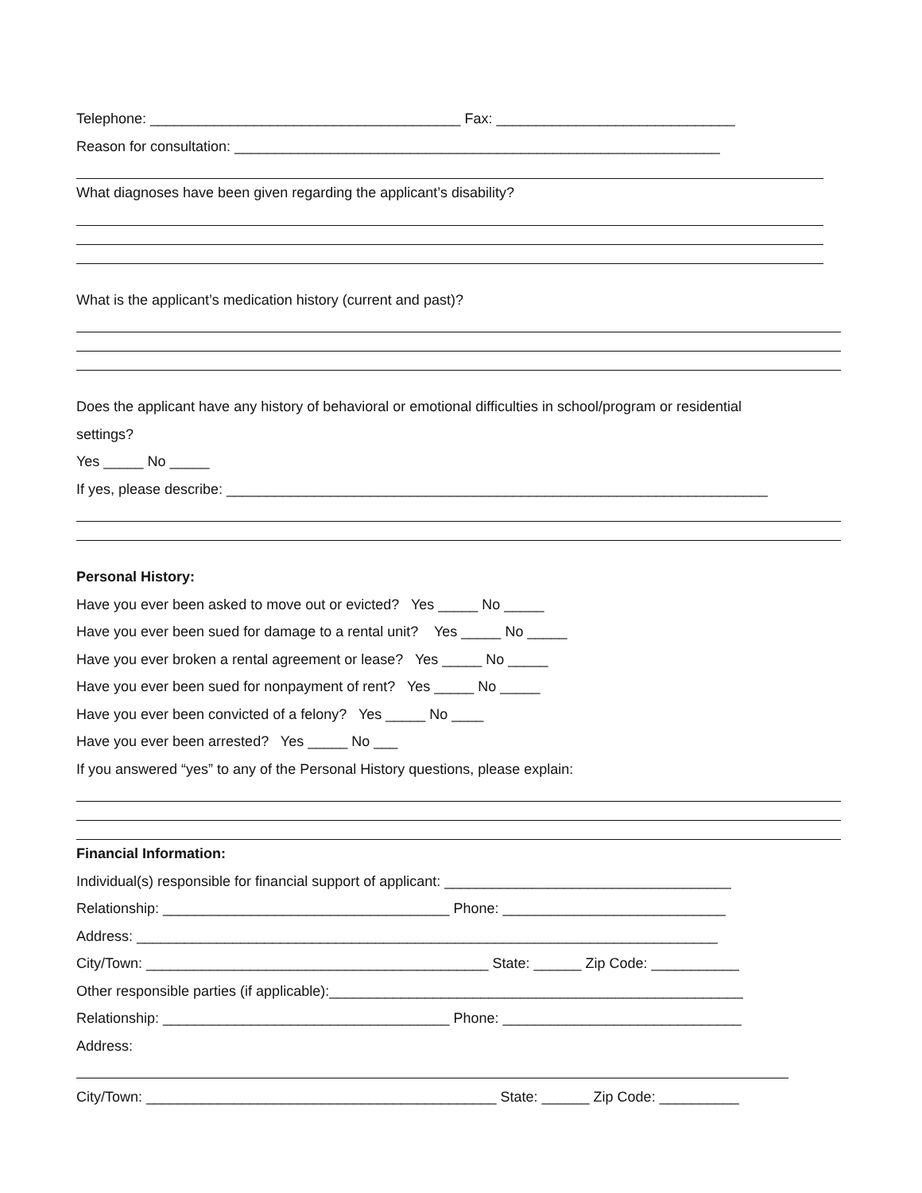Telephone: _______________________________________ Fax: ______________________________
Reason for consultation: _____________________________________________________________
What diagnoses have been given regarding the applicant’s disability?
What is the applicant’s medication history (current and past)?
Does the applicant have any history of behavioral or emotional difficulties in school/program or residential
settings?
Yes _____ No _____
If yes, please describe: ____________________________________________________________________
Personal History:
Have you ever been asked to move out or evicted? Yes _____ No _____
Have you ever been sued for damage to a rental unit? Yes _____ No _____
Have you ever broken a rental agreement or lease? Yes _____ No _____
Have you ever been sued for nonpayment of rent? Yes _____ No _____
Have you ever been convicted of a felony? Yes _____ No ____
Have you ever been arrested? Yes _____ No ___
If you answered “yes” to any of the Personal History questions, please explain:
Financial Information:
Individual(s) responsible for financial support of applicant: ____________________________________
Relationship: ____________________________________ Phone: ____________________________
Address: _________________________________________________________________________
City/Town: ___________________________________________ State: ______ Zip Code: ___________
Other responsible parties (if applicable):____________________________________________________
Relationship: ____________________________________ Phone: ______________________________
Address:
City/Town: ____________________________________________ State: ______ Zip Code: __________